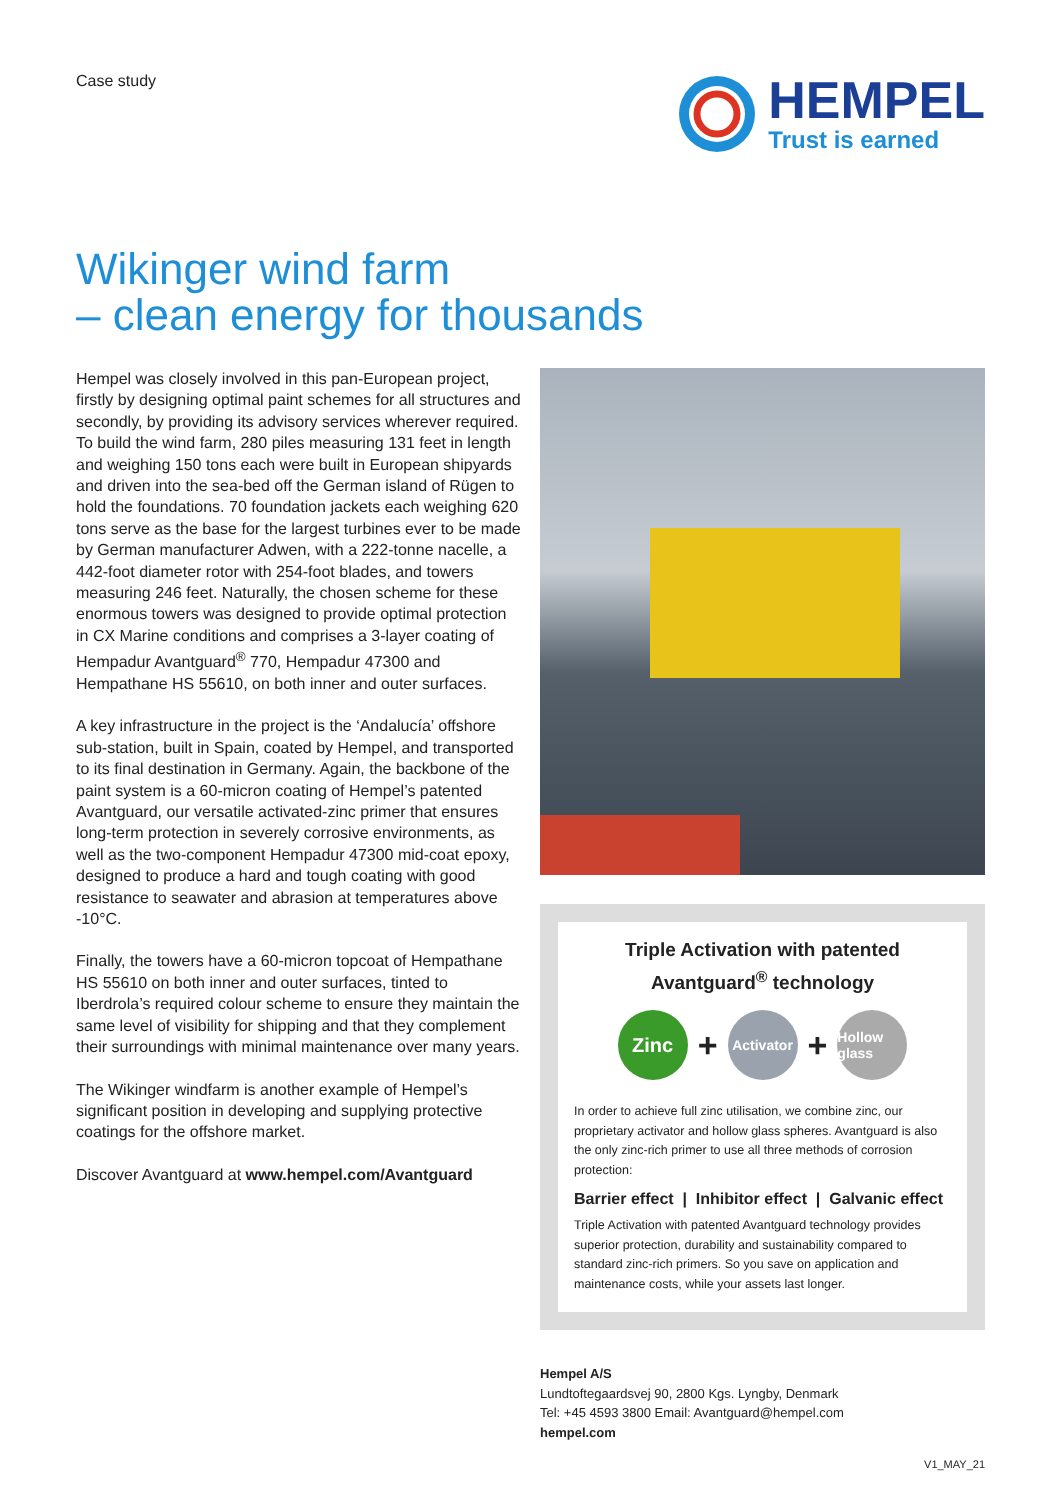Case study
HEMPEL
Trust is earned
Wikinger wind farm
– clean energy for thousands
Hempel was closely involved in this pan-European project, firstly by designing optimal paint schemes for all structures and secondly, by providing its advisory services wherever required. To build the wind farm, 280 piles measuring 131 feet in length and weighing 150 tons each were built in European shipyards and driven into the sea-bed off the German island of Rügen to hold the foundations. 70 foundation jackets each weighing 620 tons serve as the base for the largest turbines ever to be made by German manufacturer Adwen, with a 222-tonne nacelle, a 442-foot diameter rotor with 254-foot blades, and towers measuring 246 feet. Naturally, the chosen scheme for these enormous towers was designed to provide optimal protection in CX Marine conditions and comprises a 3-layer coating of Hempadur Avantguard<sup>®</sup> 770, Hempadur 47300 and Hempathane HS 55610, on both inner and outer surfaces.
A key infrastructure in the project is the ‘Andalucía’ offshore sub-station, built in Spain, coated by Hempel, and transported to its final destination in Germany. Again, the backbone of the paint system is a 60-micron coating of Hempel’s patented Avantguard, our versatile activated-zinc primer that ensures long-term protection in severely corrosive environments, as well as the two-component Hempadur 47300 mid-coat epoxy, designed to produce a hard and tough coating with good resistance to seawater and abrasion at temperatures above -10°C.
Finally, the towers have a 60-micron topcoat of Hempathane HS 55610 on both inner and outer surfaces, tinted to Iberdrola’s required colour scheme to ensure they maintain the same level of visibility for shipping and that they complement their surroundings with minimal maintenance over many years.
The Wikinger windfarm is another example of Hempel’s significant position in developing and supplying protective coatings for the offshore market.
Discover Avantguard at www.hempel.com/Avantguard
Triple Activation with patented
Avantguard<sup>®</sup> technology
Zinc
+
Activator
+
Hollow glass
In order to achieve full zinc utilisation, we combine zinc, our proprietary activator and hollow glass spheres. Avantguard is also the only zinc-rich primer to use all three methods of corrosion protection:
Barrier effect | Inhibitor effect | Galvanic effect
Triple Activation with patented Avantguard technology provides superior protection, durability and sustainability compared to standard zinc-rich primers. So you save on application and maintenance costs, while your assets last longer.
Hempel A/S
Lundtoftegaardsvej 90, 2800 Kgs. Lyngby, Denmark
Tel: +45 4593 3800 Email: Avantguard@hempel.com
hempel.com
V1_MAY_21